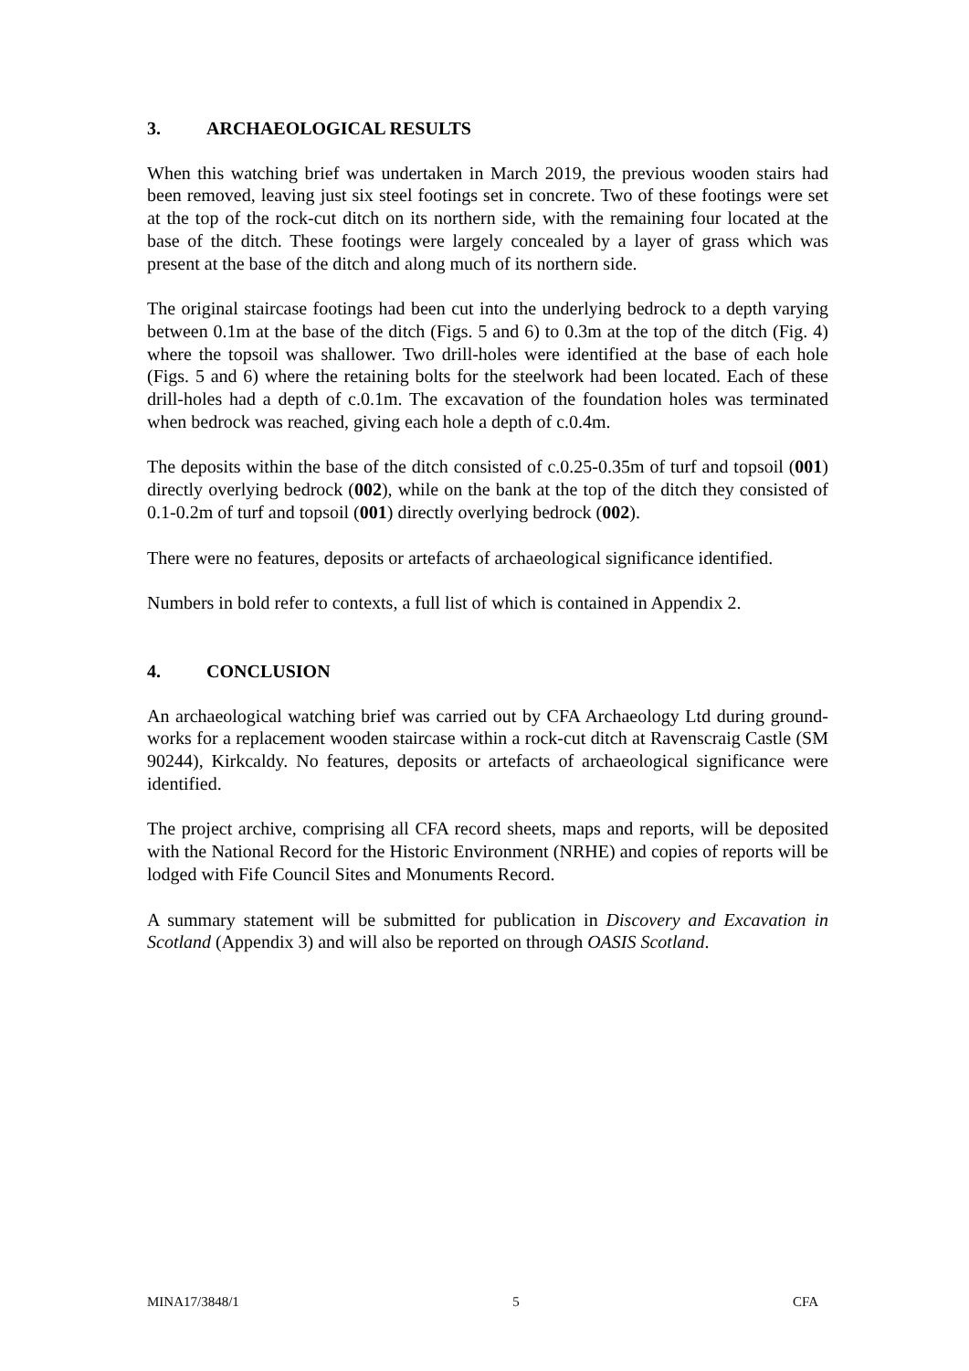3. ARCHAEOLOGICAL RESULTS
When this watching brief was undertaken in March 2019, the previous wooden stairs had been removed, leaving just six steel footings set in concrete. Two of these footings were set at the top of the rock-cut ditch on its northern side, with the remaining four located at the base of the ditch. These footings were largely concealed by a layer of grass which was present at the base of the ditch and along much of its northern side.
The original staircase footings had been cut into the underlying bedrock to a depth varying between 0.1m at the base of the ditch (Figs. 5 and 6) to 0.3m at the top of the ditch (Fig. 4) where the topsoil was shallower. Two drill-holes were identified at the base of each hole (Figs. 5 and 6) where the retaining bolts for the steelwork had been located. Each of these drill-holes had a depth of c.0.1m. The excavation of the foundation holes was terminated when bedrock was reached, giving each hole a depth of c.0.4m.
The deposits within the base of the ditch consisted of c.0.25-0.35m of turf and topsoil (001) directly overlying bedrock (002), while on the bank at the top of the ditch they consisted of 0.1-0.2m of turf and topsoil (001) directly overlying bedrock (002).
There were no features, deposits or artefacts of archaeological significance identified.
Numbers in bold refer to contexts, a full list of which is contained in Appendix 2.
4. CONCLUSION
An archaeological watching brief was carried out by CFA Archaeology Ltd during ground-works for a replacement wooden staircase within a rock-cut ditch at Ravenscraig Castle (SM 90244), Kirkcaldy. No features, deposits or artefacts of archaeological significance were identified.
The project archive, comprising all CFA record sheets, maps and reports, will be deposited with the National Record for the Historic Environment (NRHE) and copies of reports will be lodged with Fife Council Sites and Monuments Record.
A summary statement will be submitted for publication in Discovery and Excavation in Scotland (Appendix 3) and will also be reported on through OASIS Scotland.
MINA17/3848/1 5 CFA